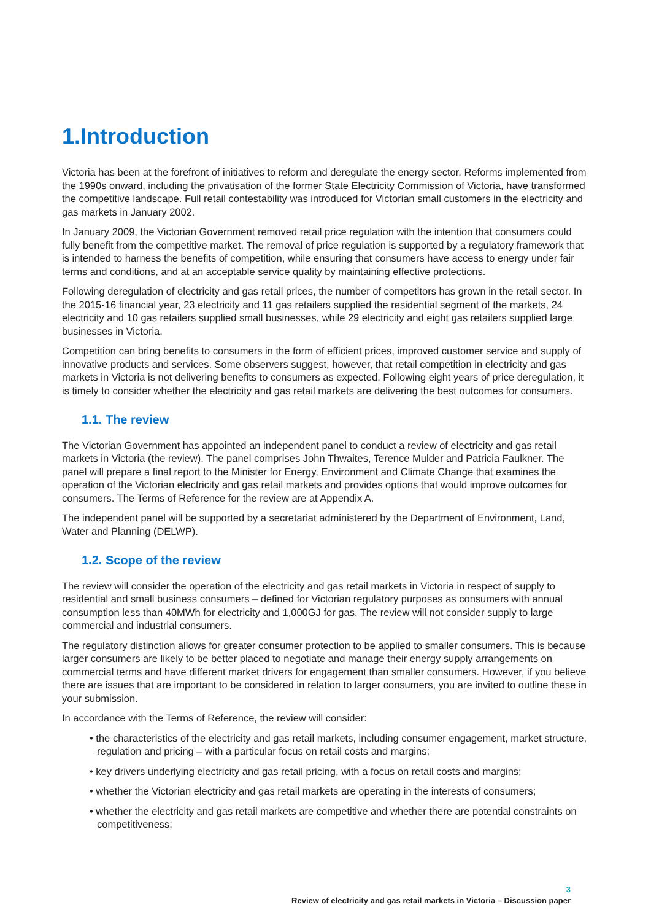1.Introduction
Victoria has been at the forefront of initiatives to reform and deregulate the energy sector. Reforms implemented from the 1990s onward, including the privatisation of the former State Electricity Commission of Victoria, have transformed the competitive landscape. Full retail contestability was introduced for Victorian small customers in the electricity and gas markets in January 2002.
In January 2009, the Victorian Government removed retail price regulation with the intention that consumers could fully benefit from the competitive market. The removal of price regulation is supported by a regulatory framework that is intended to harness the benefits of competition, while ensuring that consumers have access to energy under fair terms and conditions, and at an acceptable service quality by maintaining effective protections.
Following deregulation of electricity and gas retail prices, the number of competitors has grown in the retail sector. In the 2015-16 financial year, 23 electricity and 11 gas retailers supplied the residential segment of the markets, 24 electricity and 10 gas retailers supplied small businesses, while 29 electricity and eight gas retailers supplied large businesses in Victoria.
Competition can bring benefits to consumers in the form of efficient prices, improved customer service and supply of innovative products and services. Some observers suggest, however, that retail competition in electricity and gas markets in Victoria is not delivering benefits to consumers as expected. Following eight years of price deregulation, it is timely to consider whether the electricity and gas retail markets are delivering the best outcomes for consumers.
1.1. The review
The Victorian Government has appointed an independent panel to conduct a review of electricity and gas retail markets in Victoria (the review). The panel comprises John Thwaites, Terence Mulder and Patricia Faulkner. The panel will prepare a final report to the Minister for Energy, Environment and Climate Change that examines the operation of the Victorian electricity and gas retail markets and provides options that would improve outcomes for consumers. The Terms of Reference for the review are at Appendix A.
The independent panel will be supported by a secretariat administered by the Department of Environment, Land, Water and Planning (DELWP).
1.2. Scope of the review
The review will consider the operation of the electricity and gas retail markets in Victoria in respect of supply to residential and small business consumers – defined for Victorian regulatory purposes as consumers with annual consumption less than 40MWh for electricity and 1,000GJ for gas. The review will not consider supply to large commercial and industrial consumers.
The regulatory distinction allows for greater consumer protection to be applied to smaller consumers. This is because larger consumers are likely to be better placed to negotiate and manage their energy supply arrangements on commercial terms and have different market drivers for engagement than smaller consumers. However, if you believe there are issues that are important to be considered in relation to larger consumers, you are invited to outline these in your submission.
In accordance with the Terms of Reference, the review will consider:
• the characteristics of the electricity and gas retail markets, including consumer engagement, market structure, regulation and pricing – with a particular focus on retail costs and margins;
• key drivers underlying electricity and gas retail pricing, with a focus on retail costs and margins;
• whether the Victorian electricity and gas retail markets are operating in the interests of consumers;
• whether the electricity and gas retail markets are competitive and whether there are potential constraints on competitiveness;
3
Review of electricity and gas retail markets in Victoria – Discussion paper